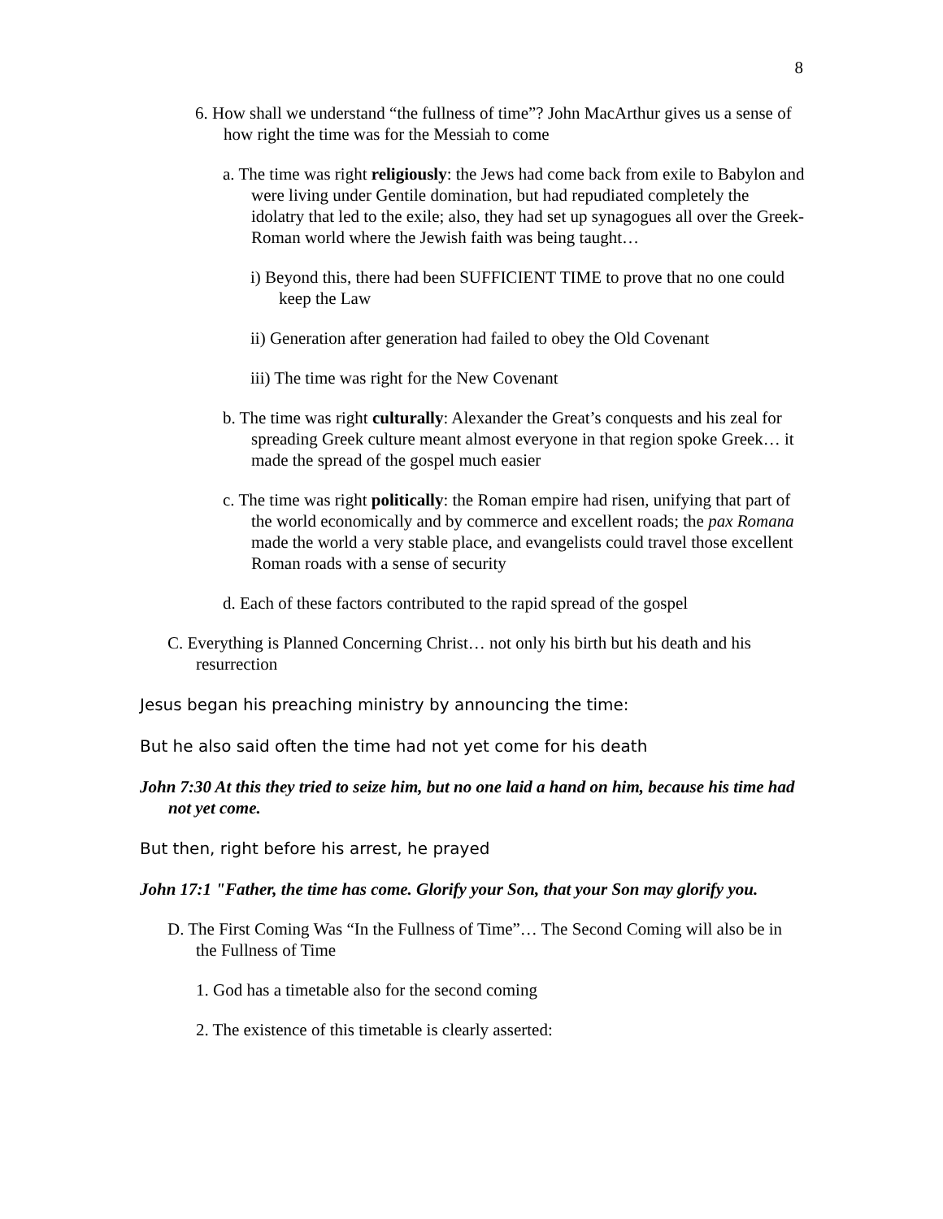8
6. How shall we understand “the fullness of time”? John MacArthur gives us a sense of how right the time was for the Messiah to come
a. The time was right religiously: the Jews had come back from exile to Babylon and were living under Gentile domination, but had repudiated completely the idolatry that led to the exile; also, they had set up synagogues all over the Greek-Roman world where the Jewish faith was being taught…
i) Beyond this, there had been SUFFICIENT TIME to prove that no one could keep the Law
ii) Generation after generation had failed to obey the Old Covenant
iii) The time was right for the New Covenant
b. The time was right culturally: Alexander the Great’s conquests and his zeal for spreading Greek culture meant almost everyone in that region spoke Greek… it made the spread of the gospel much easier
c. The time was right politically: the Roman empire had risen, unifying that part of the world economically and by commerce and excellent roads; the pax Romana made the world a very stable place, and evangelists could travel those excellent Roman roads with a sense of security
d. Each of these factors contributed to the rapid spread of the gospel
C. Everything is Planned Concerning Christ… not only his birth but his death and his resurrection
Jesus began his preaching ministry by announcing the time:
But he also said often the time had not yet come for his death
John 7:30 At this they tried to seize him, but no one laid a hand on him, because his time had not yet come.
But then, right before his arrest, he prayed
John 17:1 "Father, the time has come. Glorify your Son, that your Son may glorify you.
D. The First Coming Was “In the Fullness of Time”… The Second Coming will also be in the Fullness of Time
1. God has a timetable also for the second coming
2. The existence of this timetable is clearly asserted: